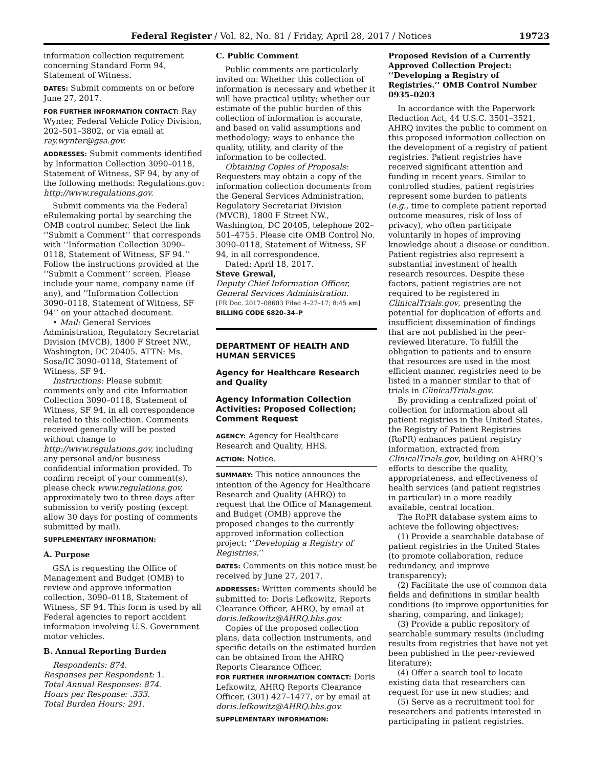Federal Register / Vol. 82, No. 81 / Friday, April 28, 2017 / Notices 19723
information collection requirement concerning Standard Form 94, Statement of Witness.
DATES: Submit comments on or before June 27, 2017.
FOR FURTHER INFORMATION CONTACT: Ray Wynter, Federal Vehicle Policy Division, 202–501–3802, or via email at ray.wynter@gsa.gov.
ADDRESSES: Submit comments identified by Information Collection 3090–0118, Statement of Witness, SF 94, by any of the following methods: Regulations.gov: http://www.regulations.gov.
Submit comments via the Federal eRulemaking portal by searching the OMB control number. Select the link ‘‘Submit a Comment’’ that corresponds with ‘‘Information Collection 3090–0118, Statement of Witness, SF 94.’’ Follow the instructions provided at the ‘‘Submit a Comment’’ screen. Please include your name, company name (if any), and ‘‘Information Collection 3090–0118, Statement of Witness, SF 94’’ on your attached document.
• Mail: General Services Administration, Regulatory Secretariat Division (MVCB), 1800 F Street NW., Washington, DC 20405. ATTN: Ms. Sosa/IC 3090–0118, Statement of Witness, SF 94.
Instructions: Please submit comments only and cite Information Collection 3090–0118, Statement of Witness, SF 94, in all correspondence related to this collection. Comments received generally will be posted without change to http://www.regulations.gov, including any personal and/or business confidential information provided. To confirm receipt of your comment(s), please check www.regulations.gov, approximately two to three days after submission to verify posting (except allow 30 days for posting of comments submitted by mail).
SUPPLEMENTARY INFORMATION:
A. Purpose
GSA is requesting the Office of Management and Budget (OMB) to review and approve information collection, 3090–0118, Statement of Witness, SF 94. This form is used by all Federal agencies to report accident information involving U.S. Government motor vehicles.
B. Annual Reporting Burden
Respondents: 874.
Responses per Respondent: 1.
Total Annual Responses: 874.
Hours per Response: .333.
Total Burden Hours: 291.
C. Public Comment
Public comments are particularly invited on: Whether this collection of information is necessary and whether it will have practical utility; whether our estimate of the public burden of this collection of information is accurate, and based on valid assumptions and methodology; ways to enhance the quality, utility, and clarity of the information to be collected.
Obtaining Copies of Proposals: Requesters may obtain a copy of the information collection documents from the General Services Administration, Regulatory Secretariat Division (MVCB), 1800 F Street NW., Washington, DC 20405, telephone 202–501–4755. Please cite OMB Control No. 3090–0118, Statement of Witness, SF 94, in all correspondence.
Dated: April 18, 2017.
Steve Grewal,
Deputy Chief Information Officer, General Services Administration.
[FR Doc. 2017–08603 Filed 4–27–17; 8:45 am]
BILLING CODE 6820–34–P
DEPARTMENT OF HEALTH AND HUMAN SERVICES
Agency for Healthcare Research and Quality
Agency Information Collection Activities: Proposed Collection; Comment Request
AGENCY: Agency for Healthcare Research and Quality, HHS.
ACTION: Notice.
SUMMARY: This notice announces the intention of the Agency for Healthcare Research and Quality (AHRQ) to request that the Office of Management and Budget (OMB) approve the proposed changes to the currently approved information collection project: ‘‘Developing a Registry of Registries.’’
DATES: Comments on this notice must be received by June 27, 2017.
ADDRESSES: Written comments should be submitted to: Doris Lefkowitz, Reports Clearance Officer, AHRQ, by email at doris.lefkowitz@AHRQ.hhs.gov.
Copies of the proposed collection plans, data collection instruments, and specific details on the estimated burden can be obtained from the AHRQ Reports Clearance Officer.
FOR FURTHER INFORMATION CONTACT: Doris Lefkowitz, AHRQ Reports Clearance Officer, (301) 427–1477, or by email at doris.lefkowitz@AHRQ.hhs.gov.
SUPPLEMENTARY INFORMATION:
Proposed Revision of a Currently Approved Collection Project: ‘‘Developing a Registry of Registries.’’ OMB Control Number 0935–0203
In accordance with the Paperwork Reduction Act, 44 U.S.C. 3501–3521, AHRQ invites the public to comment on this proposed information collection on the development of a registry of patient registries. Patient registries have received significant attention and funding in recent years. Similar to controlled studies, patient registries represent some burden to patients (e.g., time to complete patient reported outcome measures, risk of loss of privacy), who often participate voluntarily in hopes of improving knowledge about a disease or condition. Patient registries also represent a substantial investment of health research resources. Despite these factors, patient registries are not required to be registered in ClinicalTrials.gov, presenting the potential for duplication of efforts and insufficient dissemination of findings that are not published in the peer-reviewed literature. To fulfill the obligation to patients and to ensure that resources are used in the most efficient manner, registries need to be listed in a manner similar to that of trials in ClinicalTrials.gov.
By providing a centralized point of collection for information about all patient registries in the United States, the Registry of Patient Registries (RoPR) enhances patient registry information, extracted from ClinicalTrials.gov, building on AHRQ’s efforts to describe the quality, appropriateness, and effectiveness of health services (and patient registries in particular) in a more readily available, central location.
The RoPR database system aims to achieve the following objectives:
(1) Provide a searchable database of patient registries in the United States (to promote collaboration, reduce redundancy, and improve transparency);
(2) Facilitate the use of common data fields and definitions in similar health conditions (to improve opportunities for sharing, comparing, and linkage);
(3) Provide a public repository of searchable summary results (including results from registries that have not yet been published in the peer-reviewed literature);
(4) Offer a search tool to locate existing data that researchers can request for use in new studies; and
(5) Serve as a recruitment tool for researchers and patients interested in participating in patient registries.